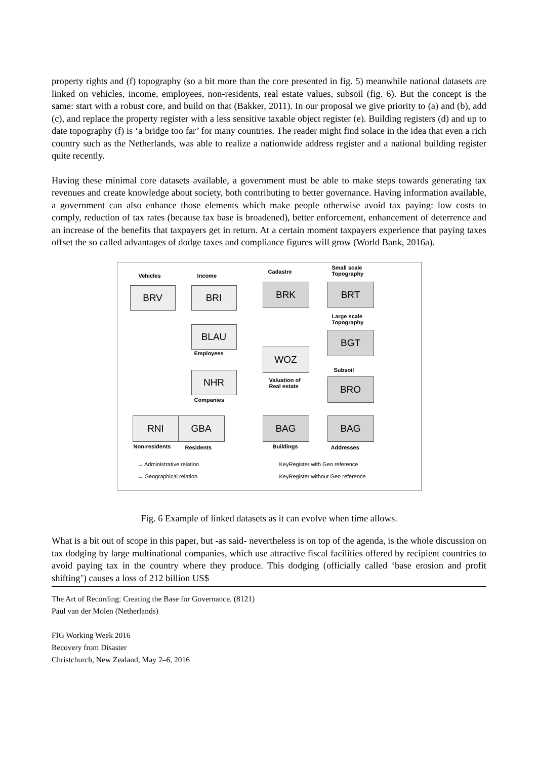property rights and (f) topography (so a bit more than the core presented in fig. 5) meanwhile national datasets are linked on vehicles, income, employees, non-residents, real estate values, subsoil (fig. 6). But the concept is the same: start with a robust core, and build on that (Bakker, 2011). In our proposal we give priority to (a) and (b), add (c), and replace the property register with a less sensitive taxable object register (e). Building registers (d) and up to date topography (f) is ‘a bridge too far’ for many countries. The reader might find solace in the idea that even a rich country such as the Netherlands, was able to realize a nationwide address register and a national building register quite recently.
Having these minimal core datasets available, a government must be able to make steps towards generating tax revenues and create knowledge about society, both contributing to better governance. Having information available, a government can also enhance those elements which make people otherwise avoid tax paying: low costs to comply, reduction of tax rates (because tax base is broadened), better enforcement, enhancement of deterrence and an increase of the benefits that taxpayers get in return. At a certain moment taxpayers experience that paying taxes offset the so called advantages of dodge taxes and compliance figures will grow (World Bank, 2016a).
Vehicles Income
Cadastre
Small scale
Topography
BRV BRI BRK BRT
Large scale
Topography
BLAU
Employees
BGT
WOZ
Subsoil
NHR
Valuation of
Real estate
BRO
Companies
RNI GBA BAG BAG
Non-residents Residents Buildings Addresses
→ Administrative relation
→ Geographical relation
KeyRegister with Geo reference
KeyRegister without Geo reference
Fig. 6 Example of linked datasets as it can evolve when time allows.
What is a bit out of scope in this paper, but -as said- nevertheless is on top of the agenda, is the whole discussion on tax dodging by large multinational companies, which use attractive fiscal facilities offered by recipient countries to avoid paying tax in the country where they produce. This dodging (officially called ‘base erosion and profit shifting’) causes a loss of 212 billion US$
The Art of Recording: Creating the Base for Governance. (8121)
Paul van der Molen (Netherlands)
FIG Working Week 2016
Recovery from Disaster
Christchurch, New Zealand, May 2–6, 2016